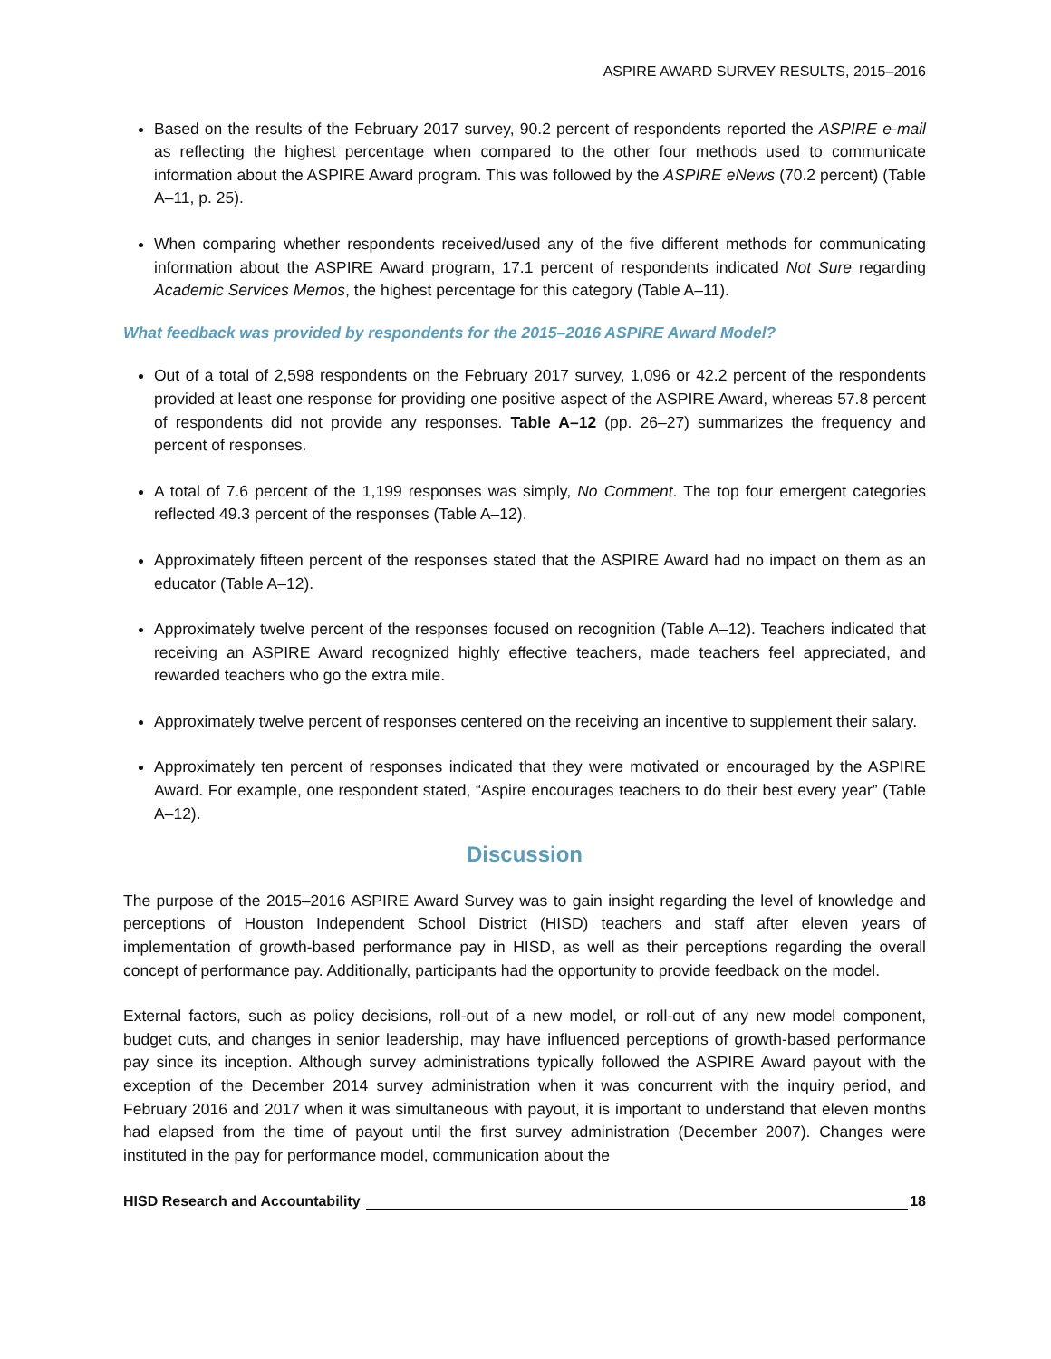ASPIRE AWARD SURVEY RESULTS, 2015–2016
Based on the results of the February 2017 survey, 90.2 percent of respondents reported the ASPIRE e-mail as reflecting the highest percentage when compared to the other four methods used to communicate information about the ASPIRE Award program. This was followed by the ASPIRE eNews (70.2 percent) (Table A–11, p. 25).
When comparing whether respondents received/used any of the five different methods for communicating information about the ASPIRE Award program, 17.1 percent of respondents indicated Not Sure regarding Academic Services Memos, the highest percentage for this category (Table A–11).
What feedback was provided by respondents for the 2015–2016 ASPIRE Award Model?
Out of a total of 2,598 respondents on the February 2017 survey, 1,096 or 42.2 percent of the respondents provided at least one response for providing one positive aspect of the ASPIRE Award, whereas 57.8 percent of respondents did not provide any responses. Table A–12 (pp. 26–27) summarizes the frequency and percent of responses.
A total of 7.6 percent of the 1,199 responses was simply, No Comment. The top four emergent categories reflected 49.3 percent of the responses (Table A–12).
Approximately fifteen percent of the responses stated that the ASPIRE Award had no impact on them as an educator (Table A–12).
Approximately twelve percent of the responses focused on recognition (Table A–12). Teachers indicated that receiving an ASPIRE Award recognized highly effective teachers, made teachers feel appreciated, and rewarded teachers who go the extra mile.
Approximately twelve percent of responses centered on the receiving an incentive to supplement their salary.
Approximately ten percent of responses indicated that they were motivated or encouraged by the ASPIRE Award. For example, one respondent stated, “Aspire encourages teachers to do their best every year” (Table A–12).
Discussion
The purpose of the 2015–2016 ASPIRE Award Survey was to gain insight regarding the level of knowledge and perceptions of Houston Independent School District (HISD) teachers and staff after eleven years of implementation of growth-based performance pay in HISD, as well as their perceptions regarding the overall concept of performance pay. Additionally, participants had the opportunity to provide feedback on the model.
External factors, such as policy decisions, roll-out of a new model, or roll-out of any new model component, budget cuts, and changes in senior leadership, may have influenced perceptions of growth-based performance pay since its inception. Although survey administrations typically followed the ASPIRE Award payout with the exception of the December 2014 survey administration when it was concurrent with the inquiry period, and February 2016 and 2017 when it was simultaneous with payout, it is important to understand that eleven months had elapsed from the time of payout until the first survey administration (December 2007). Changes were instituted in the pay for performance model, communication about the
HISD Research and Accountability 18